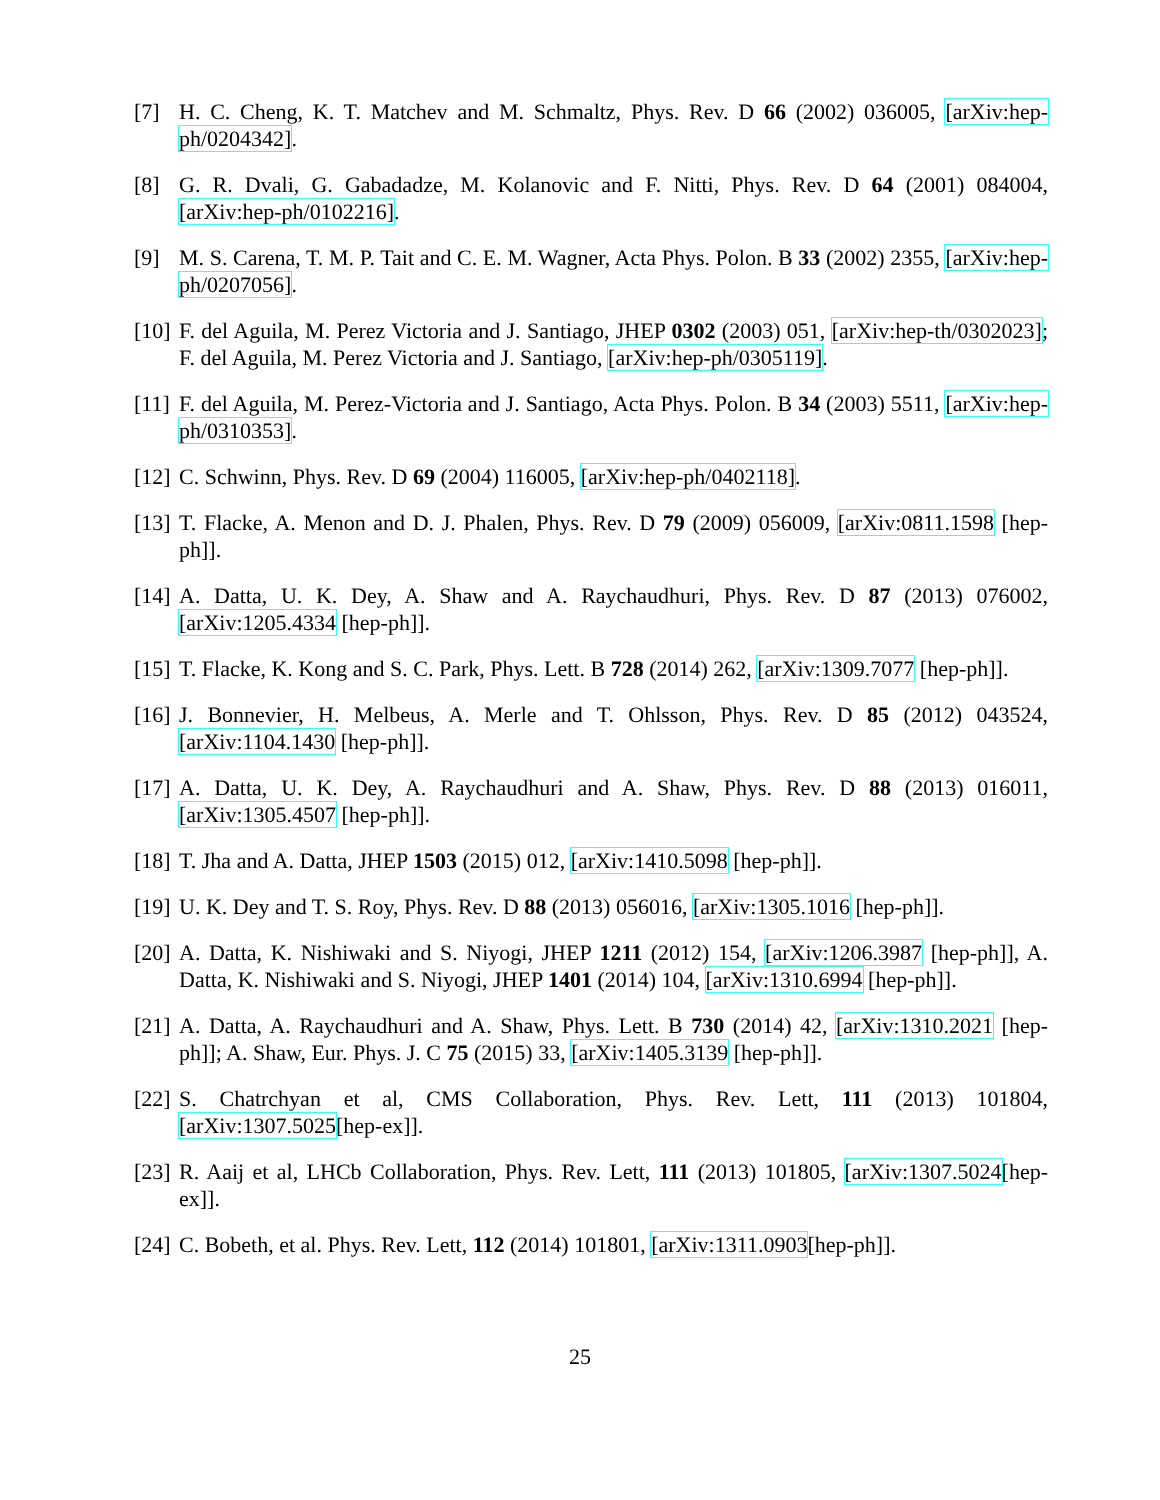[7] H. C. Cheng, K. T. Matchev and M. Schmaltz, Phys. Rev. D 66 (2002) 036005, [arXiv:hep-ph/0204342].
[8] G. R. Dvali, G. Gabadadze, M. Kolanovic and F. Nitti, Phys. Rev. D 64 (2001) 084004, [arXiv:hep-ph/0102216].
[9] M. S. Carena, T. M. P. Tait and C. E. M. Wagner, Acta Phys. Polon. B 33 (2002) 2355, [arXiv:hep-ph/0207056].
[10] F. del Aguila, M. Perez Victoria and J. Santiago, JHEP 0302 (2003) 051, [arXiv:hep-th/0302023]; F. del Aguila, M. Perez Victoria and J. Santiago, [arXiv:hep-ph/0305119].
[11] F. del Aguila, M. Perez-Victoria and J. Santiago, Acta Phys. Polon. B 34 (2003) 5511, [arXiv:hep-ph/0310353].
[12] C. Schwinn, Phys. Rev. D 69 (2004) 116005, [arXiv:hep-ph/0402118].
[13] T. Flacke, A. Menon and D. J. Phalen, Phys. Rev. D 79 (2009) 056009, [arXiv:0811.1598 [hep-ph]].
[14] A. Datta, U. K. Dey, A. Shaw and A. Raychaudhuri, Phys. Rev. D 87 (2013) 076002, [arXiv:1205.4334 [hep-ph]].
[15] T. Flacke, K. Kong and S. C. Park, Phys. Lett. B 728 (2014) 262, [arXiv:1309.7077 [hep-ph]].
[16] J. Bonnevier, H. Melbeus, A. Merle and T. Ohlsson, Phys. Rev. D 85 (2012) 043524, [arXiv:1104.1430 [hep-ph]].
[17] A. Datta, U. K. Dey, A. Raychaudhuri and A. Shaw, Phys. Rev. D 88 (2013) 016011, [arXiv:1305.4507 [hep-ph]].
[18] T. Jha and A. Datta, JHEP 1503 (2015) 012, [arXiv:1410.5098 [hep-ph]].
[19] U. K. Dey and T. S. Roy, Phys. Rev. D 88 (2013) 056016, [arXiv:1305.1016 [hep-ph]].
[20] A. Datta, K. Nishiwaki and S. Niyogi, JHEP 1211 (2012) 154, [arXiv:1206.3987 [hep-ph]], A. Datta, K. Nishiwaki and S. Niyogi, JHEP 1401 (2014) 104, [arXiv:1310.6994 [hep-ph]].
[21] A. Datta, A. Raychaudhuri and A. Shaw, Phys. Lett. B 730 (2014) 42, [arXiv:1310.2021 [hep-ph]]; A. Shaw, Eur. Phys. J. C 75 (2015) 33, [arXiv:1405.3139 [hep-ph]].
[22] S. Chatrchyan et al, CMS Collaboration, Phys. Rev. Lett, 111 (2013) 101804, [arXiv:1307.5025[hep-ex]].
[23] R. Aaij et al, LHCb Collaboration, Phys. Rev. Lett, 111 (2013) 101805, [arXiv:1307.5024[hep-ex]].
[24] C. Bobeth, et al. Phys. Rev. Lett, 112 (2014) 101801, [arXiv:1311.0903[hep-ph]].
25